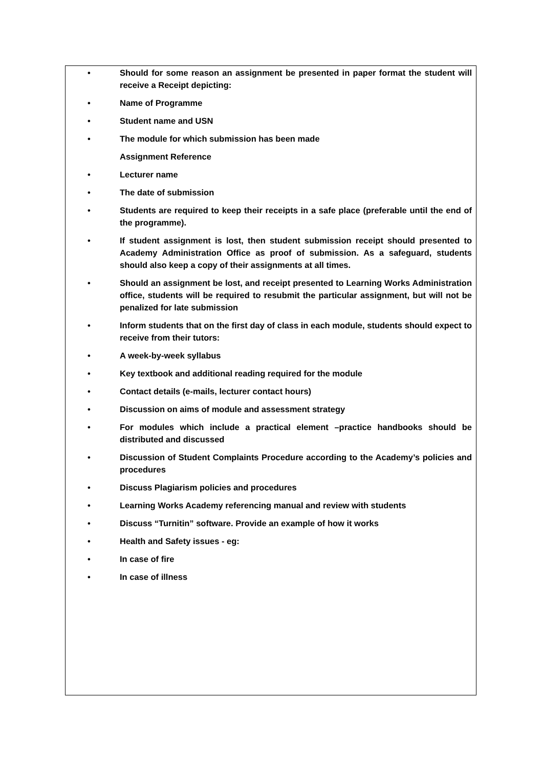• Should for some reason an assignment be presented in paper format the student will receive a Receipt depicting:
• Name of Programme
• Student name and USN
• The module for which submission has been made
Assignment Reference
• Lecturer name
• The date of submission
• Students are required to keep their receipts in a safe place (preferable until the end of the programme).
• If student assignment is lost, then student submission receipt should presented to Academy Administration Office as proof of submission. As a safeguard, students should also keep a copy of their assignments at all times.
• Should an assignment be lost, and receipt presented to Learning Works Administration office, students will be required to resubmit the particular assignment, but will not be penalized for late submission
• Inform students that on the first day of class in each module, students should expect to receive from their tutors:
• A week-by-week syllabus
• Key textbook and additional reading required for the module
• Contact details (e-mails, lecturer contact hours)
• Discussion on aims of module and assessment strategy
• For modules which include a practical element –practice handbooks should be distributed and discussed
• Discussion of Student Complaints Procedure according to the Academy’s policies and procedures
• Discuss Plagiarism policies and procedures
• Learning Works Academy referencing manual and review with students
• Discuss “Turnitin” software. Provide an example of how it works
• Health and Safety issues - eg:
• In case of fire
• In case of illness